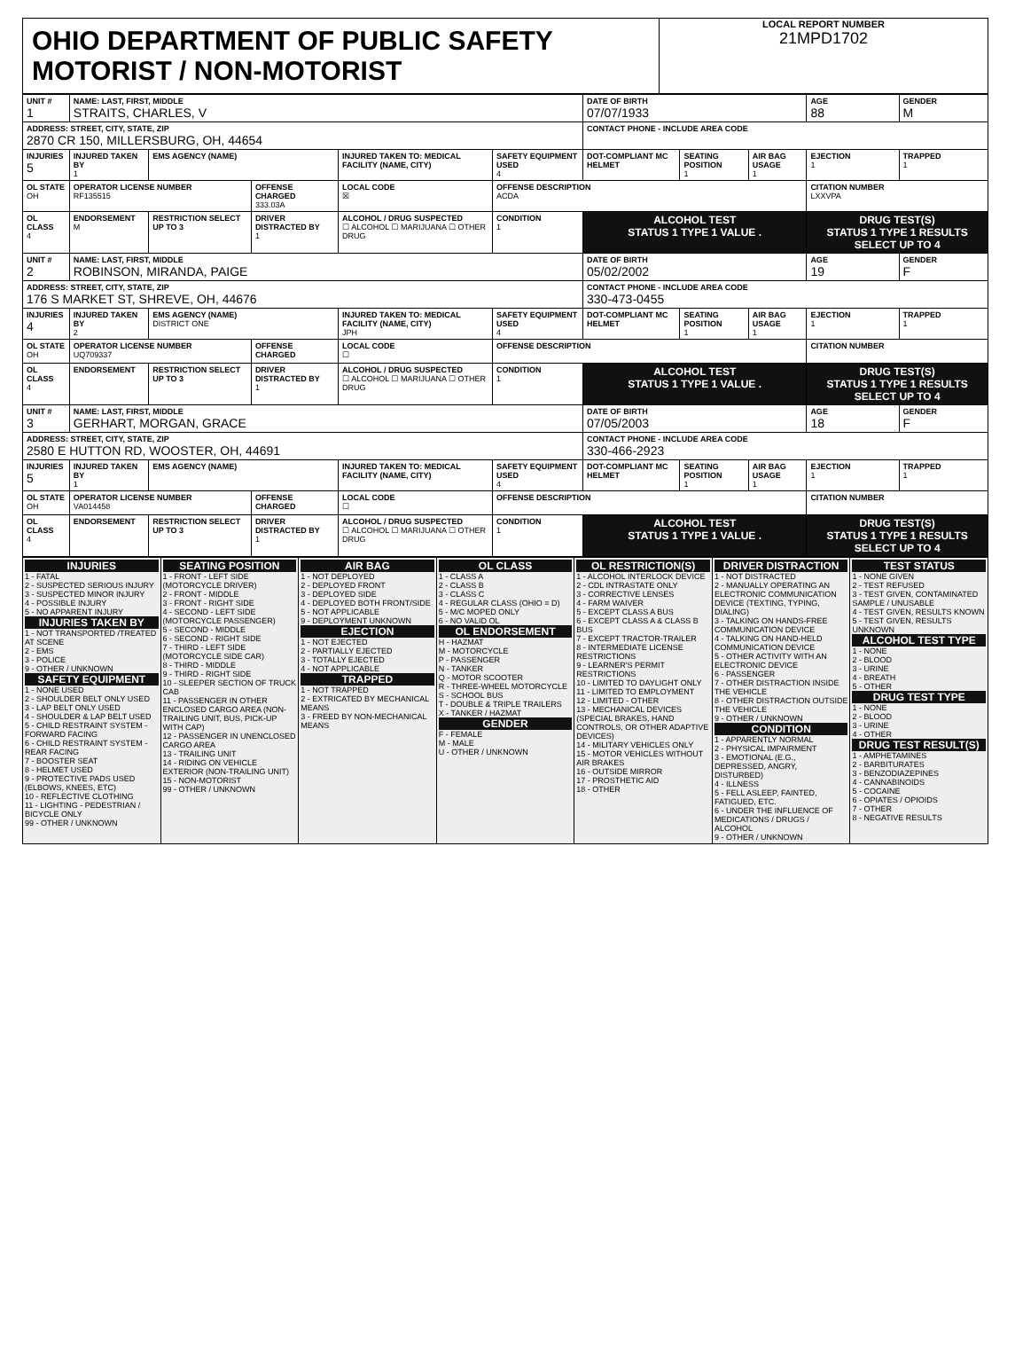OHIO DEPARTMENT OF PUBLIC SAFETY MOTORIST / NON-MOTORIST
LOCAL REPORT NUMBER
21MPD1702
| UNIT # 1 | NAME: LAST, FIRST, MIDDLE STRAITS, CHARLES, V | | | | | | DATE OF BIRTH 07/07/1933 | | | AGE 88 | GENDER M |
| ADDRESS: STREET, CITY, STATE, ZIP 2870 CR 150, MILLERSBURG, OH, 44654 | | | | | | | CONTACT PHONE - INCLUDE AREA CODE | | | | |
| INJURIES 5 | INJURED TAKEN BY 1 | EMS AGENCY (NAME) | | INJURED TAKEN TO: MEDICAL FACILITY (NAME, CITY) | | SAFETY EQUIPMENT USED 4 | DOT-COMPLIANT MC HELMET | SEATING POSITION 1 | AIR BAG USAGE 1 | EJECTION 1 | TRAPPED 1 |
| OL STATE OH | OPERATOR LICENSE NUMBER RF135515 | | OFFENSE CHARGED 333.03A | | LOCAL CODE ☒ | OFFENSE DESCRIPTION ACDA | | | | CITATION NUMBER LXXVPA | |
| OL CLASS 4 | ENDORSEMENT M | RESTRICTION SELECT UP TO 3 | DRIVER DISTRACTED BY 1 | ALCOHOL / DRUG SUSPECTED ☐ ALCOHOL ☐ MARIJUANA ☐ OTHER DRUG | | CONDITION 1 | ALCOHOL TEST STATUS 1 TYPE 1 VALUE . | | | DRUG TEST(S) STATUS 1 TYPE 1 RESULTS SELECT UP TO 4 | |
| UNIT # 2 | NAME: LAST, FIRST, MIDDLE ROBINSON, MIRANDA, PAIGE | | | | | | DATE OF BIRTH 05/02/2002 | | | AGE 19 | GENDER F |
| ADDRESS: STREET, CITY, STATE, ZIP 176 S MARKET ST, SHREVE, OH, 44676 | | | | | | | CONTACT PHONE - INCLUDE AREA CODE 330-473-0455 | | | | |
| INJURIES 4 | INJURED TAKEN BY 2 | EMS AGENCY (NAME) DISTRICT ONE | | INJURED TAKEN TO: MEDICAL FACILITY (NAME, CITY) JPH | | SAFETY EQUIPMENT USED 4 | DOT-COMPLIANT MC HELMET | SEATING POSITION 1 | AIR BAG USAGE 1 | EJECTION 1 | TRAPPED 1 |
| OL STATE OH | OPERATOR LICENSE NUMBER UQ709337 | | OFFENSE CHARGED | | LOCAL CODE ☐ | OFFENSE DESCRIPTION | | | | CITATION NUMBER | |
| OL CLASS 4 | ENDORSEMENT | RESTRICTION SELECT UP TO 3 | DRIVER DISTRACTED BY 1 | ALCOHOL / DRUG SUSPECTED ☐ ALCOHOL ☐ MARIJUANA ☐ OTHER DRUG | | CONDITION 1 | ALCOHOL TEST STATUS 1 TYPE 1 VALUE . | | | DRUG TEST(S) STATUS 1 TYPE 1 RESULTS SELECT UP TO 4 | |
| UNIT # 3 | NAME: LAST, FIRST, MIDDLE GERHART, MORGAN, GRACE | | | | | | DATE OF BIRTH 07/05/2003 | | | AGE 18 | GENDER F |
| ADDRESS: STREET, CITY, STATE, ZIP 2580 E HUTTON RD, WOOSTER, OH, 44691 | | | | | | | CONTACT PHONE - INCLUDE AREA CODE 330-466-2923 | | | | |
| INJURIES 5 | INJURED TAKEN BY 1 | EMS AGENCY (NAME) | | INJURED TAKEN TO: MEDICAL FACILITY (NAME, CITY) | | SAFETY EQUIPMENT USED 4 | DOT-COMPLIANT MC HELMET | SEATING POSITION 1 | AIR BAG USAGE 1 | EJECTION 1 | TRAPPED 1 |
| OL STATE OH | OPERATOR LICENSE NUMBER VA014458 | | OFFENSE CHARGED | | LOCAL CODE ☐ | OFFENSE DESCRIPTION | | | | CITATION NUMBER | |
| OL CLASS 4 | ENDORSEMENT | RESTRICTION SELECT UP TO 3 | DRIVER DISTRACTED BY 1 | ALCOHOL / DRUG SUSPECTED ☐ ALCOHOL ☐ MARIJUANA ☐ OTHER DRUG | | CONDITION 1 | ALCOHOL TEST STATUS 1 TYPE 1 VALUE . | | | DRUG TEST(S) STATUS 1 TYPE 1 RESULTS SELECT UP TO 4 | |
INJURIES
1 - FATAL
2 - SUSPECTED SERIOUS INJURY
3 - SUSPECTED MINOR INJURY
4 - POSSIBLE INJURY
5 - NO APPARENT INJURY
INJURIES TAKEN BY
1 - NOT TRANSPORTED /TREATED AT SCENE
2 - EMS
3 - POLICE
9 - OTHER / UNKNOWN
SAFETY EQUIPMENT
1 - NONE USED
2 - SHOULDER BELT ONLY USED
3 - LAP BELT ONLY USED
4 - SHOULDER & LAP BELT USED
5 - CHILD RESTRAINT SYSTEM - FORWARD FACING
6 - CHILD RESTRAINT SYSTEM - REAR FACING
7 - BOOSTER SEAT
8 - HELMET USED
9 - PROTECTIVE PADS USED (ELBOWS, KNEES, ETC)
10 - REFLECTIVE CLOTHING
11 - LIGHTING - PEDESTRIAN / BICYCLE ONLY
99 - OTHER / UNKNOWN
SEATING POSITION
1 - FRONT - LEFT SIDE (MOTORCYCLE DRIVER)
2 - FRONT - MIDDLE
3 - FRONT - RIGHT SIDE
4 - SECOND - LEFT SIDE (MOTORCYCLE PASSENGER)
5 - SECOND - MIDDLE
6 - SECOND - RIGHT SIDE
7 - THIRD - LEFT SIDE (MOTORCYCLE SIDE CAR)
8 - THIRD - MIDDLE
9 - THIRD - RIGHT SIDE
10 - SLEEPER SECTION OF TRUCK CAB
11 - PASSENGER IN OTHER ENCLOSED CARGO AREA (NON-TRAILING UNIT, BUS, PICK-UP WITH CAP)
12 - PASSENGER IN UNENCLOSED CARGO AREA
13 - TRAILING UNIT
14 - RIDING ON VEHICLE EXTERIOR (NON-TRAILING UNIT)
15 - NON-MOTORIST
99 - OTHER / UNKNOWN
AIR BAG
1 - NOT DEPLOYED
2 - DEPLOYED FRONT
3 - DEPLOYED SIDE
4 - DEPLOYED BOTH FRONT/SIDE
5 - NOT APPLICABLE
9 - DEPLOYMENT UNKNOWN
EJECTION
1 - NOT EJECTED
2 - PARTIALLY EJECTED
3 - TOTALLY EJECTED
4 - NOT APPLICABLE
TRAPPED
1 - NOT TRAPPED
2 - EXTRICATED BY MECHANICAL MEANS
3 - FREED BY NON-MECHANICAL MEANS
OL CLASS
1 - CLASS A
2 - CLASS B
3 - CLASS C
4 - REGULAR CLASS (OHIO = D)
5 - M/C MOPED ONLY
6 - NO VALID OL
OL ENDORSEMENT
H - HAZMAT
M - MOTORCYCLE
P - PASSENGER
N - TANKER
Q - MOTOR SCOOTER
R - THREE-WHEEL MOTORCYCLE
S - SCHOOL BUS
T - DOUBLE & TRIPLE TRAILERS
X - TANKER / HAZMAT
GENDER
F - FEMALE
M - MALE
U - OTHER / UNKNOWN
OL RESTRICTION(S)
1 - ALCOHOL INTERLOCK DEVICE
2 - CDL INTRASTATE ONLY
3 - CORRECTIVE LENSES
4 - FARM WAIVER
5 - EXCEPT CLASS A BUS
6 - EXCEPT CLASS A & CLASS B BUS
7 - EXCEPT TRACTOR-TRAILER
8 - INTERMEDIATE LICENSE RESTRICTIONS
9 - LEARNER'S PERMIT RESTRICTIONS
10 - LIMITED TO DAYLIGHT ONLY
11 - LIMITED TO EMPLOYMENT
12 - LIMITED - OTHER
13 - MECHANICAL DEVICES (SPECIAL BRAKES, HAND CONTROLS, OR OTHER ADAPTIVE DEVICES)
14 - MILITARY VEHICLES ONLY
15 - MOTOR VEHICLES WITHOUT AIR BRAKES
16 - OUTSIDE MIRROR
17 - PROSTHETIC AID
18 - OTHER
DRIVER DISTRACTION
1 - NOT DISTRACTED
2 - MANUALLY OPERATING AN ELECTRONIC COMMUNICATION DEVICE (TEXTING, TYPING, DIALING)
3 - TALKING ON HANDS-FREE COMMUNICATION DEVICE
4 - TALKING ON HAND-HELD COMMUNICATION DEVICE
5 - OTHER ACTIVITY WITH AN ELECTRONIC DEVICE
6 - PASSENGER
7 - OTHER DISTRACTION INSIDE THE VEHICLE
8 - OTHER DISTRACTION OUTSIDE THE VEHICLE
9 - OTHER / UNKNOWN
CONDITION
1 - APPARENTLY NORMAL
2 - PHYSICAL IMPAIRMENT
3 - EMOTIONAL (E.G., DEPRESSED, ANGRY, DISTURBED)
4 - ILLNESS
5 - FELL ASLEEP, FAINTED, FATIGUED, ETC.
6 - UNDER THE INFLUENCE OF MEDICATIONS / DRUGS / ALCOHOL
9 - OTHER / UNKNOWN
TEST STATUS
1 - NONE GIVEN
2 - TEST REFUSED
3 - TEST GIVEN, CONTAMINATED SAMPLE / UNUSABLE
4 - TEST GIVEN, RESULTS KNOWN
5 - TEST GIVEN, RESULTS UNKNOWN
ALCOHOL TEST TYPE
1 - NONE
2 - BLOOD
3 - URINE
4 - BREATH
5 - OTHER
DRUG TEST TYPE
1 - NONE
2 - BLOOD
3 - URINE
4 - OTHER
DRUG TEST RESULT(S)
1 - AMPHETAMINES
2 - BARBITURATES
3 - BENZODIAZEPINES
4 - CANNABINOIDS
5 - COCAINE
6 - OPIATES / OPIOIDS
7 - OTHER
8 - NEGATIVE RESULTS